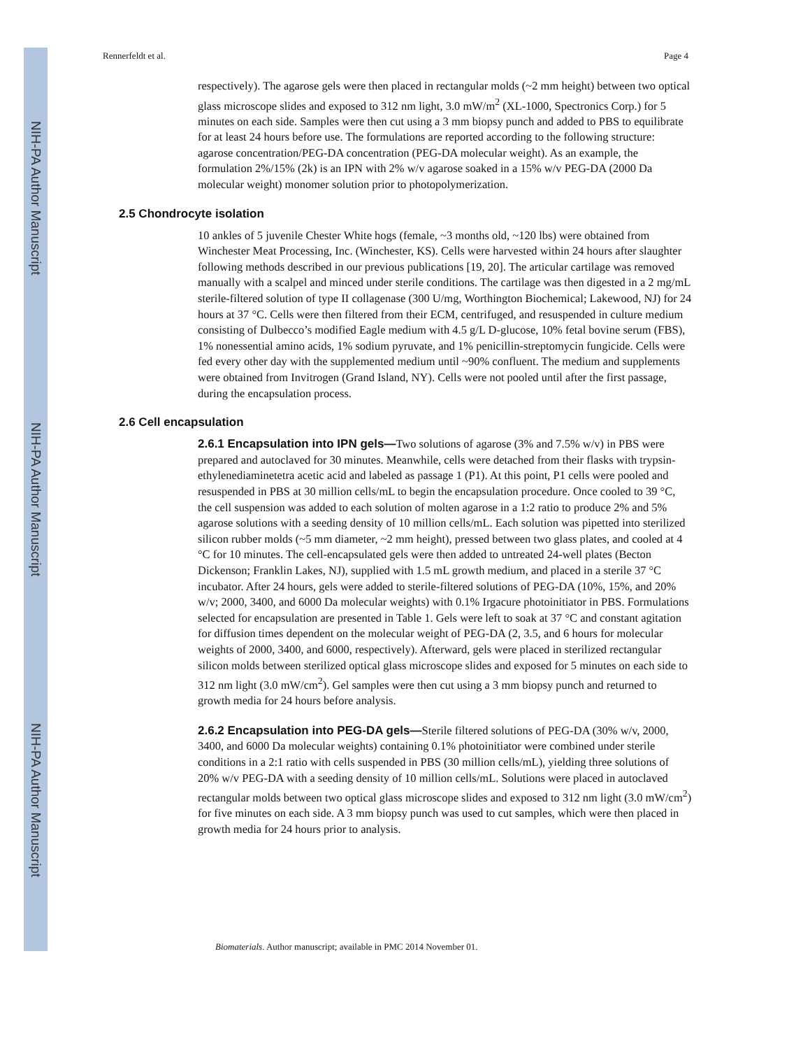NIH-PA Author Manuscript
NIH-PA Author Manuscript
NIH-PA Author Manuscript
Rennerfeldt et al. Page 4
respectively). The agarose gels were then placed in rectangular molds (~2 mm height) between two optical glass microscope slides and exposed to 312 nm light, 3.0 mW/m<sup>2</sup> (XL-1000, Spectronics Corp.) for 5 minutes on each side. Samples were then cut using a 3 mm biopsy punch and added to PBS to equilibrate for at least 24 hours before use. The formulations are reported according to the following structure: agarose concentration/PEG-DA concentration (PEG-DA molecular weight). As an example, the formulation 2%/15% (2k) is an IPN with 2% w/v agarose soaked in a 15% w/v PEG-DA (2000 Da molecular weight) monomer solution prior to photopolymerization.
2.5 Chondrocyte isolation
10 ankles of 5 juvenile Chester White hogs (female, ~3 months old, ~120 lbs) were obtained from Winchester Meat Processing, Inc. (Winchester, KS). Cells were harvested within 24 hours after slaughter following methods described in our previous publications [19, 20]. The articular cartilage was removed manually with a scalpel and minced under sterile conditions. The cartilage was then digested in a 2 mg/mL sterile-filtered solution of type II collagenase (300 U/mg, Worthington Biochemical; Lakewood, NJ) for 24 hours at 37 °C. Cells were then filtered from their ECM, centrifuged, and resuspended in culture medium consisting of Dulbecco’s modified Eagle medium with 4.5 g/L D-glucose, 10% fetal bovine serum (FBS), 1% nonessential amino acids, 1% sodium pyruvate, and 1% penicillin-streptomycin fungicide. Cells were fed every other day with the supplemented medium until ~90% confluent. The medium and supplements were obtained from Invitrogen (Grand Island, NY). Cells were not pooled until after the first passage, during the encapsulation process.
2.6 Cell encapsulation
2.6.1 Encapsulation into IPN gels—Two solutions of agarose (3% and 7.5% w/v) in PBS were prepared and autoclaved for 30 minutes. Meanwhile, cells were detached from their flasks with trypsin-ethylenediaminetetra acetic acid and labeled as passage 1 (P1). At this point, P1 cells were pooled and resuspended in PBS at 30 million cells/mL to begin the encapsulation procedure. Once cooled to 39 °C, the cell suspension was added to each solution of molten agarose in a 1:2 ratio to produce 2% and 5% agarose solutions with a seeding density of 10 million cells/mL. Each solution was pipetted into sterilized silicon rubber molds (~5 mm diameter, ~2 mm height), pressed between two glass plates, and cooled at 4 °C for 10 minutes. The cell-encapsulated gels were then added to untreated 24-well plates (Becton Dickenson; Franklin Lakes, NJ), supplied with 1.5 mL growth medium, and placed in a sterile 37 °C incubator. After 24 hours, gels were added to sterile-filtered solutions of PEG-DA (10%, 15%, and 20% w/v; 2000, 3400, and 6000 Da molecular weights) with 0.1% Irgacure photoinitiator in PBS. Formulations selected for encapsulation are presented in Table 1. Gels were left to soak at 37 °C and constant agitation for diffusion times dependent on the molecular weight of PEG-DA (2, 3.5, and 6 hours for molecular weights of 2000, 3400, and 6000, respectively). Afterward, gels were placed in sterilized rectangular silicon molds between sterilized optical glass microscope slides and exposed for 5 minutes on each side to 312 nm light (3.0 mW/cm<sup>2</sup>). Gel samples were then cut using a 3 mm biopsy punch and returned to growth media for 24 hours before analysis.
2.6.2 Encapsulation into PEG-DA gels—Sterile filtered solutions of PEG-DA (30% w/v, 2000, 3400, and 6000 Da molecular weights) containing 0.1% photoinitiator were combined under sterile conditions in a 2:1 ratio with cells suspended in PBS (30 million cells/mL), yielding three solutions of 20% w/v PEG-DA with a seeding density of 10 million cells/mL. Solutions were placed in autoclaved rectangular molds between two optical glass microscope slides and exposed to 312 nm light (3.0 mW/cm<sup>2</sup>) for five minutes on each side. A 3 mm biopsy punch was used to cut samples, which were then placed in growth media for 24 hours prior to analysis.
Biomaterials. Author manuscript; available in PMC 2014 November 01.